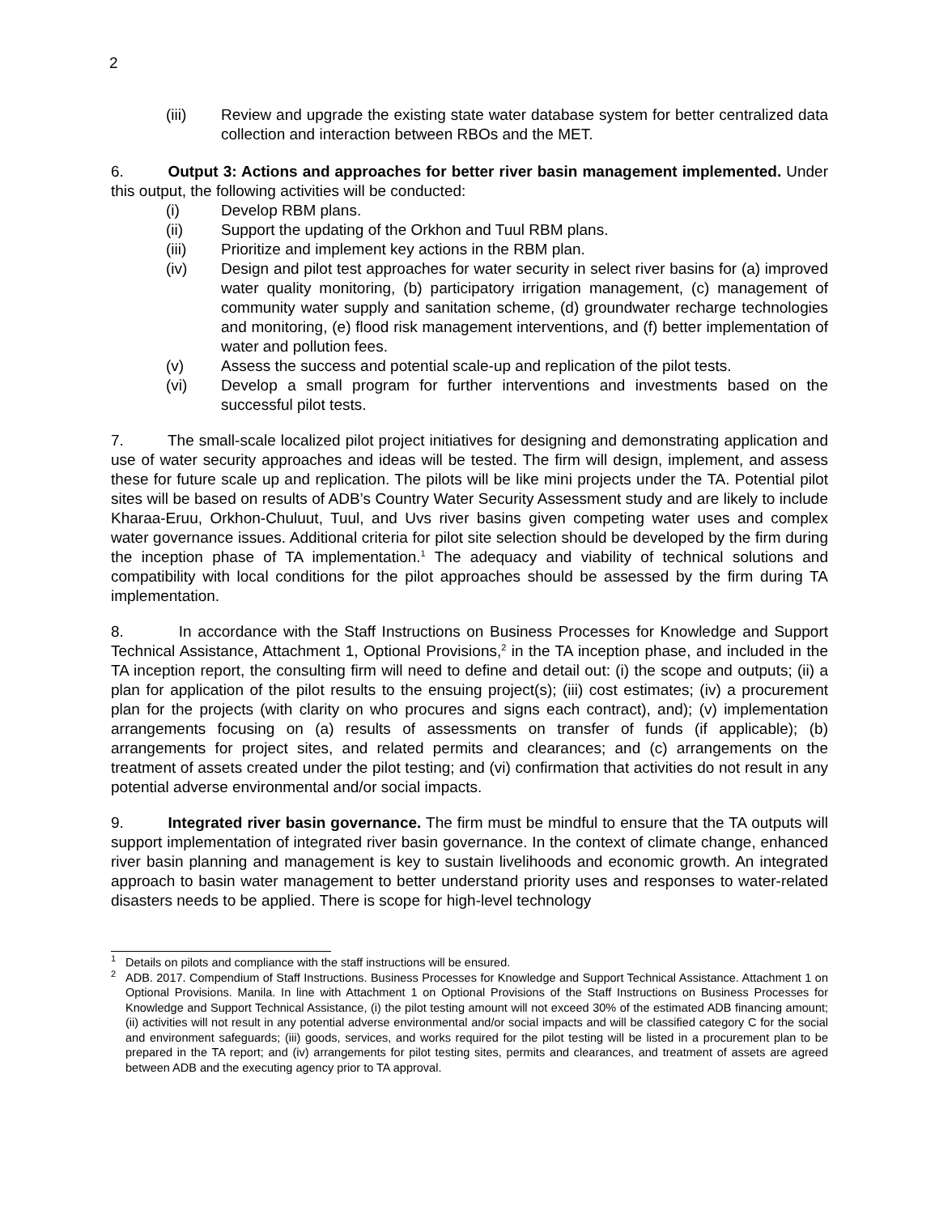2
(iii) Review and upgrade the existing state water database system for better centralized data collection and interaction between RBOs and the MET.
6. Output 3: Actions and approaches for better river basin management implemented. Under this output, the following activities will be conducted:
(i) Develop RBM plans.
(ii) Support the updating of the Orkhon and Tuul RBM plans.
(iii) Prioritize and implement key actions in the RBM plan.
(iv) Design and pilot test approaches for water security in select river basins for (a) improved water quality monitoring, (b) participatory irrigation management, (c) management of community water supply and sanitation scheme, (d) groundwater recharge technologies and monitoring, (e) flood risk management interventions, and (f) better implementation of water and pollution fees.
(v) Assess the success and potential scale-up and replication of the pilot tests.
(vi) Develop a small program for further interventions and investments based on the successful pilot tests.
7. The small-scale localized pilot project initiatives for designing and demonstrating application and use of water security approaches and ideas will be tested. The firm will design, implement, and assess these for future scale up and replication. The pilots will be like mini projects under the TA. Potential pilot sites will be based on results of ADB’s Country Water Security Assessment study and are likely to include Kharaa-Eruu, Orkhon-Chuluut, Tuul, and Uvs river basins given competing water uses and complex water governance issues. Additional criteria for pilot site selection should be developed by the firm during the inception phase of TA implementation.<sup>1</sup> The adequacy and viability of technical solutions and compatibility with local conditions for the pilot approaches should be assessed by the firm during TA implementation.
8. In accordance with the Staff Instructions on Business Processes for Knowledge and Support Technical Assistance, Attachment 1, Optional Provisions,<sup>2</sup> in the TA inception phase, and included in the TA inception report, the consulting firm will need to define and detail out: (i) the scope and outputs; (ii) a plan for application of the pilot results to the ensuing project(s); (iii) cost estimates; (iv) a procurement plan for the projects (with clarity on who procures and signs each contract), and); (v) implementation arrangements focusing on (a) results of assessments on transfer of funds (if applicable); (b) arrangements for project sites, and related permits and clearances; and (c) arrangements on the treatment of assets created under the pilot testing; and (vi) confirmation that activities do not result in any potential adverse environmental and/or social impacts.
9. Integrated river basin governance. The firm must be mindful to ensure that the TA outputs will support implementation of integrated river basin governance. In the context of climate change, enhanced river basin planning and management is key to sustain livelihoods and economic growth. An integrated approach to basin water management to better understand priority uses and responses to water-related disasters needs to be applied. There is scope for high-level technology
<sup>1</sup> Details on pilots and compliance with the staff instructions will be ensured.
<sup>2</sup> ADB. 2017. Compendium of Staff Instructions. Business Processes for Knowledge and Support Technical Assistance. Attachment 1 on Optional Provisions. Manila. In line with Attachment 1 on Optional Provisions of the Staff Instructions on Business Processes for Knowledge and Support Technical Assistance, (i) the pilot testing amount will not exceed 30% of the estimated ADB financing amount; (ii) activities will not result in any potential adverse environmental and/or social impacts and will be classified category C for the social and environment safeguards; (iii) goods, services, and works required for the pilot testing will be listed in a procurement plan to be prepared in the TA report; and (iv) arrangements for pilot testing sites, permits and clearances, and treatment of assets are agreed between ADB and the executing agency prior to TA approval.